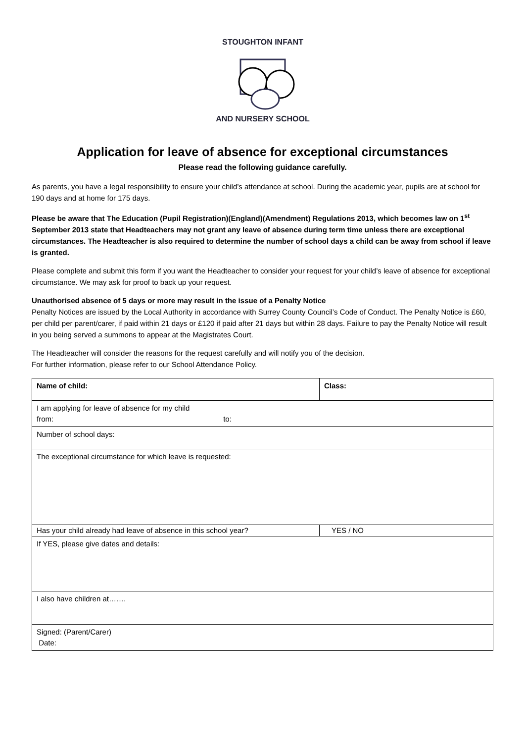STOUGHTON INFANT
AND NURSERY SCHOOL
Application for leave of absence for exceptional circumstances
Please read the following guidance carefully.
As parents, you have a legal responsibility to ensure your child’s attendance at school. During the academic year, pupils are at school for 190 days and at home for 175 days.
Please be aware that The Education (Pupil Registration)(England)(Amendment) Regulations 2013, which becomes law on 1<sup>st</sup> September 2013 state that Headteachers may not grant any leave of absence during term time unless there are exceptional circumstances. The Headteacher is also required to determine the number of school days a child can be away from school if leave is granted.
Please complete and submit this form if you want the Headteacher to consider your request for your child’s leave of absence for exceptional circumstance. We may ask for proof to back up your request.
Unauthorised absence of 5 days or more may result in the issue of a Penalty Notice
Penalty Notices are issued by the Local Authority in accordance with Surrey County Council’s Code of Conduct. The Penalty Notice is £60, per child per parent/carer, if paid within 21 days or £120 if paid after 21 days but within 28 days. Failure to pay the Penalty Notice will result in you being served a summons to appear at the Magistrates Court.
The Headteacher will consider the reasons for the request carefully and will notify you of the decision.
For further information, please refer to our School Attendance Policy.
| Name of child: | Class: |
| I am applying for leave of absence for my child from: to: | |
| Number of school days: | |
| The exceptional circumstance for which leave is requested: | |
| Has your child already had leave of absence in this school year? | YES / NO |
| If YES, please give dates and details: | |
| I also have children at……. | |
| Signed: (Parent/Carer) Date: | |